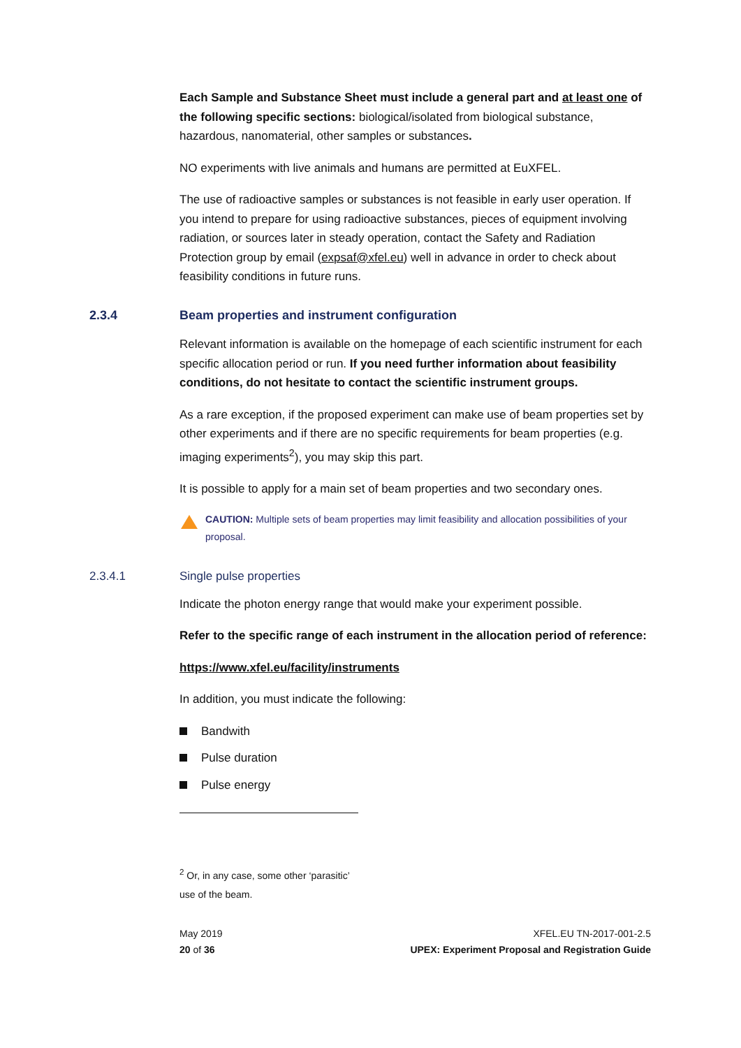Each Sample and Substance Sheet must include a general part and at least one of the following specific sections: biological/isolated from biological substance, hazardous, nanomaterial, other samples or substances.
NO experiments with live animals and humans are permitted at EuXFEL.
The use of radioactive samples or substances is not feasible in early user operation. If you intend to prepare for using radioactive substances, pieces of equipment involving radiation, or sources later in steady operation, contact the Safety and Radiation Protection group by email (expsaf@xfel.eu) well in advance in order to check about feasibility conditions in future runs.
2.3.4 Beam properties and instrument configuration
Relevant information is available on the homepage of each scientific instrument for each specific allocation period or run. If you need further information about feasibility conditions, do not hesitate to contact the scientific instrument groups.
As a rare exception, if the proposed experiment can make use of beam properties set by other experiments and if there are no specific requirements for beam properties (e.g. imaging experiments<sup>2</sup>), you may skip this part.
It is possible to apply for a main set of beam properties and two secondary ones.
CAUTION: Multiple sets of beam properties may limit feasibility and allocation possibilities of your proposal.
2.3.4.1 Single pulse properties
Indicate the photon energy range that would make your experiment possible.
Refer to the specific range of each instrument in the allocation period of reference:
https://www.xfel.eu/facility/instruments
In addition, you must indicate the following:
Bandwith
Pulse duration
Pulse energy
<sup>2</sup> Or, in any case, some other ‘parasitic’ use of the beam.
May 2019
20 of 36
XFEL.EU TN-2017-001-2.5
UPEX: Experiment Proposal and Registration Guide